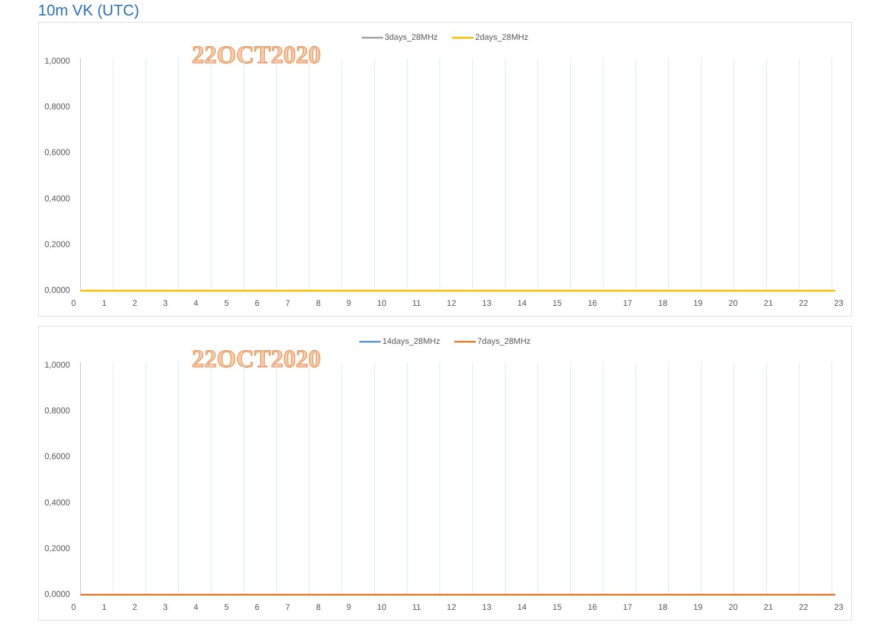10m VK (UTC)
3days_28MHz 2days_28MHz
22OCT2020
1,0000
0,8000
0,6000
0,4000
0,2000
0,0000
0 1 2 3 4 5 6 7 8 9 10 11 12 13 14 15 16 17 18 19 20 21 22 23
14days_28MHz 7days_28MHz
22OCT2020
1,0000
0,8000
0,6000
0,4000
0,2000
0,0000
0 1 2 3 4 5 6 7 8 9 10 11 12 13 14 15 16 17 18 19 20 21 22 23